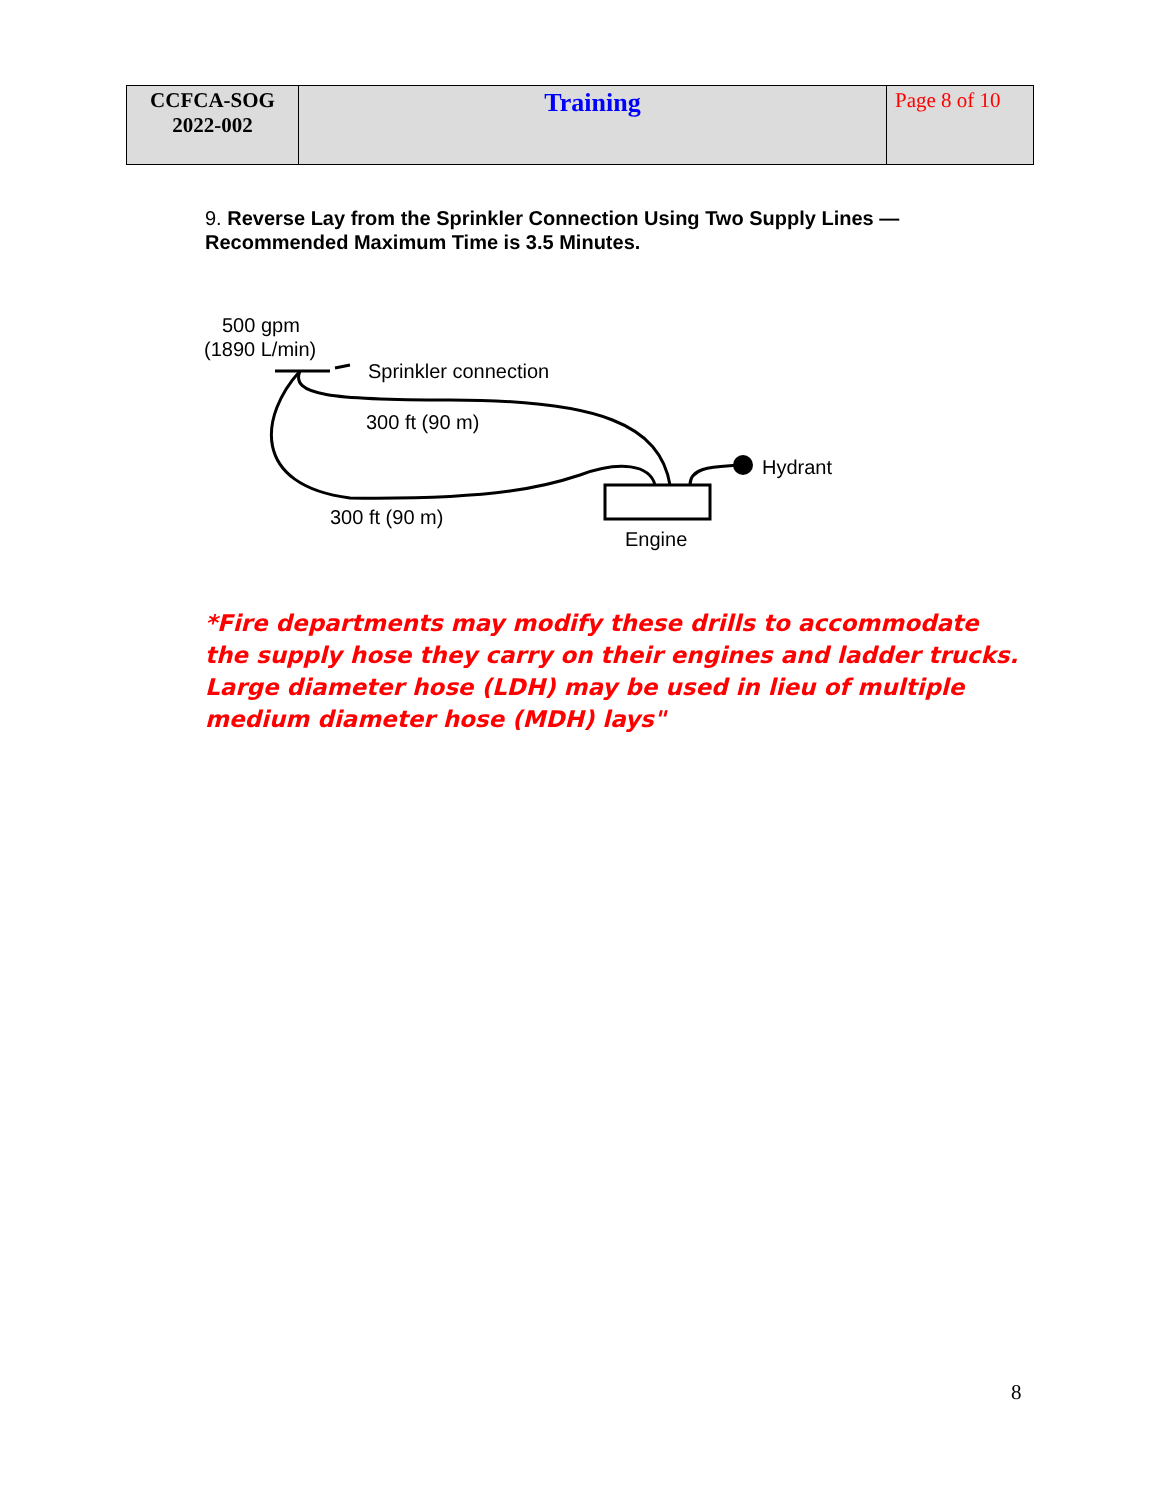| CCFCA-SOG 2022-002 | Training | Page 8 of 10 |
9. Reverse Lay from the Sprinkler Connection Using Two Supply Lines — Recommended Maximum Time is 3.5 Minutes.
500 gpm
(1890 L/min)
Sprinkler connection
300 ft (90 m)
300 ft (90 m)
Hydrant
Engine
*Fire departments may modify these drills to accommodate the supply hose they carry on their engines and ladder trucks. Large diameter hose (LDH) may be used in lieu of multiple medium diameter hose (MDH) lays"
8